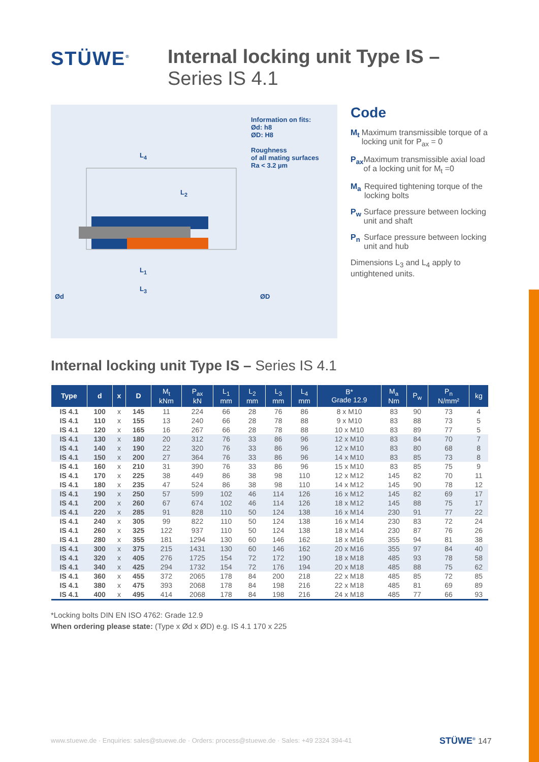STÜWE<sup>®</sup>
Internal locking unit Type IS –
Series IS 4.1
Information on fits:
Ød: h8
ØD: H8
Roughness
of all mating surfaces
Ra < 3.2 µm
L<sub>4</sub>
L<sub>2</sub>
L<sub>1</sub>
L<sub>3</sub>
Ød ØD
Code
M<sub>t</sub> Maximum transmissible torque of a locking unit for P<sub>ax</sub> = 0
P<sub>ax</sub> Maximum transmissible axial load of a locking unit for M<sub>t</sub> =0
M<sub>a</sub> Required tightening torque of the locking bolts
P<sub>w</sub> Surface pressure between locking unit and shaft
P<sub>n</sub> Surface pressure between locking unit and hub
Dimensions L<sub>3</sub> and L<sub>4</sub> apply to untightened units.
Internal locking unit Type IS – Series IS 4.1
| Type | d | x | D | M<sub>t</sub> kNm | P<sub>ax</sub> kN | L<sub>1</sub> mm | L<sub>2</sub> mm | L<sub>3</sub> mm | L<sub>4</sub> mm | B* Grade 12.9 | M<sub>a</sub> Nm | P<sub>w</sub> | P<sub>n</sub> N/mm² | kg |
| --- | --- | --- | --- | --- | --- | --- | --- | --- | --- | --- | --- | --- | --- | --- |
| IS 4.1 | 100 | x | 145 | 11 | 224 | 66 | 28 | 76 | 86 | 8 x M10 | 83 | 90 | 73 | 4 |
| IS 4.1 | 110 | x | 155 | 13 | 240 | 66 | 28 | 78 | 88 | 9 x M10 | 83 | 88 | 73 | 5 |
| IS 4.1 | 120 | x | 165 | 16 | 267 | 66 | 28 | 78 | 88 | 10 x M10 | 83 | 89 | 77 | 5 |
| IS 4.1 | 130 | x | 180 | 20 | 312 | 76 | 33 | 86 | 96 | 12 x M10 | 83 | 84 | 70 | 7 |
| IS 4.1 | 140 | x | 190 | 22 | 320 | 76 | 33 | 86 | 96 | 12 x M10 | 83 | 80 | 68 | 8 |
| IS 4.1 | 150 | x | 200 | 27 | 364 | 76 | 33 | 86 | 96 | 14 x M10 | 83 | 85 | 73 | 8 |
| IS 4.1 | 160 | x | 210 | 31 | 390 | 76 | 33 | 86 | 96 | 15 x M10 | 83 | 85 | 75 | 9 |
| IS 4.1 | 170 | x | 225 | 38 | 449 | 86 | 38 | 98 | 110 | 12 x M12 | 145 | 82 | 70 | 11 |
| IS 4.1 | 180 | x | 235 | 47 | 524 | 86 | 38 | 98 | 110 | 14 x M12 | 145 | 90 | 78 | 12 |
| IS 4.1 | 190 | x | 250 | 57 | 599 | 102 | 46 | 114 | 126 | 16 x M12 | 145 | 82 | 69 | 17 |
| IS 4.1 | 200 | x | 260 | 67 | 674 | 102 | 46 | 114 | 126 | 18 x M12 | 145 | 88 | 75 | 17 |
| IS 4.1 | 220 | x | 285 | 91 | 828 | 110 | 50 | 124 | 138 | 16 x M14 | 230 | 91 | 77 | 22 |
| IS 4.1 | 240 | x | 305 | 99 | 822 | 110 | 50 | 124 | 138 | 16 x M14 | 230 | 83 | 72 | 24 |
| IS 4.1 | 260 | x | 325 | 122 | 937 | 110 | 50 | 124 | 138 | 18 x M14 | 230 | 87 | 76 | 26 |
| IS 4.1 | 280 | x | 355 | 181 | 1294 | 130 | 60 | 146 | 162 | 18 x M16 | 355 | 94 | 81 | 38 |
| IS 4.1 | 300 | x | 375 | 215 | 1431 | 130 | 60 | 146 | 162 | 20 x M16 | 355 | 97 | 84 | 40 |
| IS 4.1 | 320 | x | 405 | 276 | 1725 | 154 | 72 | 172 | 190 | 18 x M18 | 485 | 93 | 78 | 58 |
| IS 4.1 | 340 | x | 425 | 294 | 1732 | 154 | 72 | 176 | 194 | 20 x M18 | 485 | 88 | 75 | 62 |
| IS 4.1 | 360 | x | 455 | 372 | 2065 | 178 | 84 | 200 | 218 | 22 x M18 | 485 | 85 | 72 | 85 |
| IS 4.1 | 380 | x | 475 | 393 | 2068 | 178 | 84 | 198 | 216 | 22 x M18 | 485 | 81 | 69 | 89 |
| IS 4.1 | 400 | x | 495 | 414 | 2068 | 178 | 84 | 198 | 216 | 24 x M18 | 485 | 77 | 66 | 93 |
*Locking bolts DIN EN ISO 4762: Grade 12.9
When ordering please state: (Type x Ød x ØD) e.g. IS 4.1 170 x 225
www.stuewe.de · Enquiries: sales@stuewe.de · Orders: process@stuewe.de · Sales: +49 2324 394-41
STÜWE<sup>®</sup> 147